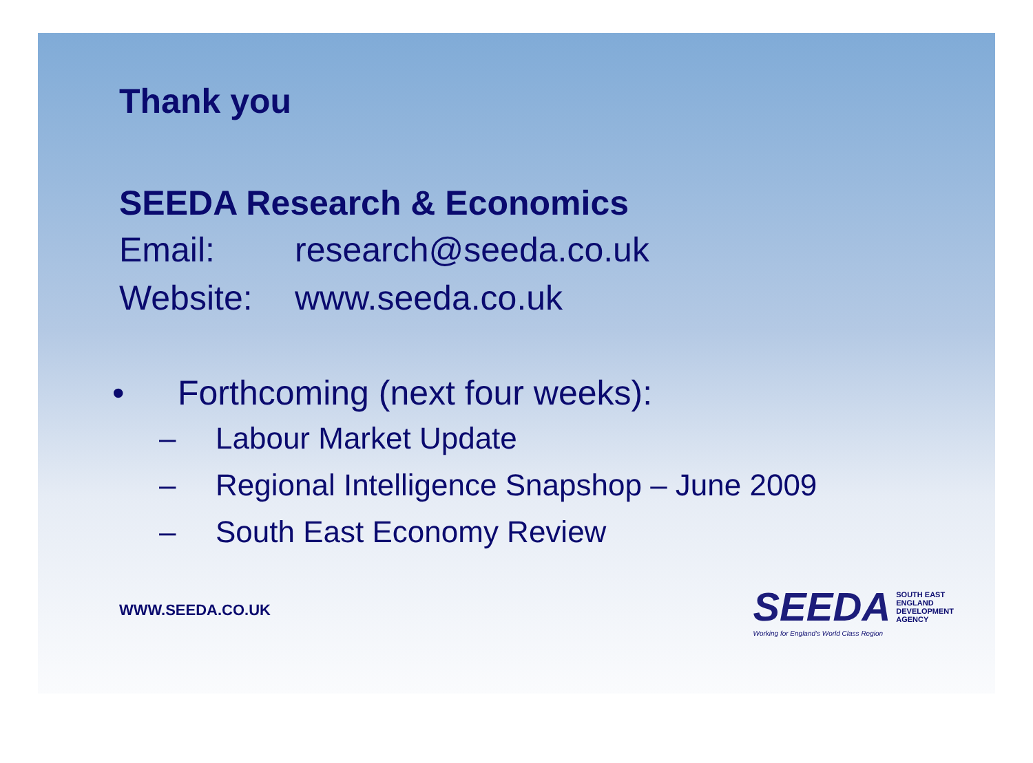Thank you
SEEDA Research & Economics
Email: research@seeda.co.uk
Website: www.seeda.co.uk
• Forthcoming (next four weeks):
– Labour Market Update
– Regional Intelligence Snapshop – June 2009
– South East Economy Review
WWW.SEEDA.CO.UK
SEEDA
SOUTH EAST
ENGLAND
DEVELOPMENT
AGENCY
Working for England's World Class Region